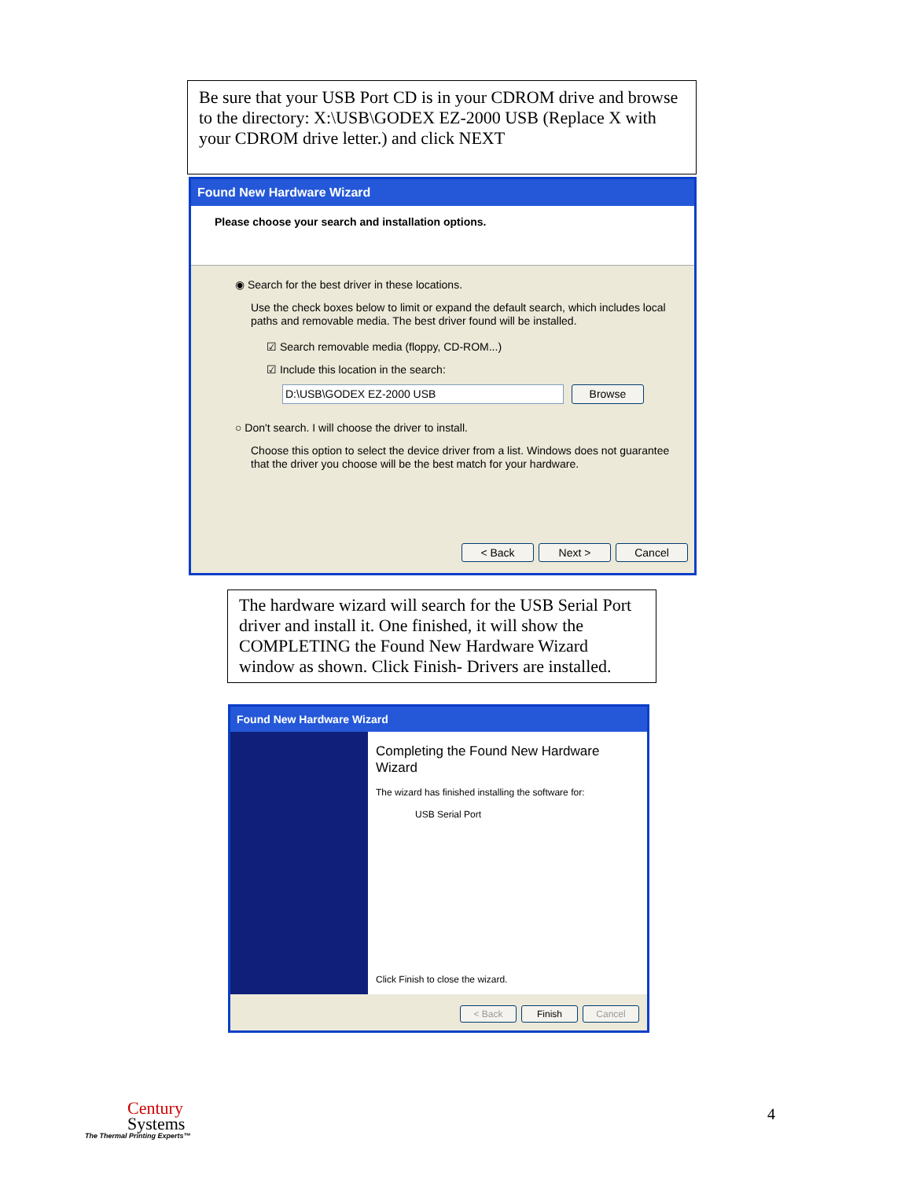Be sure that your USB Port CD is in your CDROM drive and browse to the directory: X:\USB\GODEX EZ-2000 USB (Replace X with your CDROM drive letter.) and click NEXT
Found New Hardware Wizard
Please choose your search and installation options.
◉ Search for the best driver in these locations.
Use the check boxes below to limit or expand the default search, which includes local paths and removable media. The best driver found will be installed.
☑ Search removable media (floppy, CD-ROM...)
☑ Include this location in the search:
D:\USB\GODEX EZ-2000 USB Browse
○ Don't search. I will choose the driver to install.
Choose this option to select the device driver from a list. Windows does not guarantee that the driver you choose will be the best match for your hardware.
< Back Next > Cancel
The hardware wizard will search for the USB Serial Port driver and install it. One finished, it will show the COMPLETING the Found New Hardware Wizard window as shown. Click Finish- Drivers are installed.
Found New Hardware Wizard
Completing the Found New Hardware Wizard
The wizard has finished installing the software for:
USB Serial Port
Click Finish to close the wizard.
< Back Finish Cancel
Century
Systems
The Thermal Printing Experts™
4